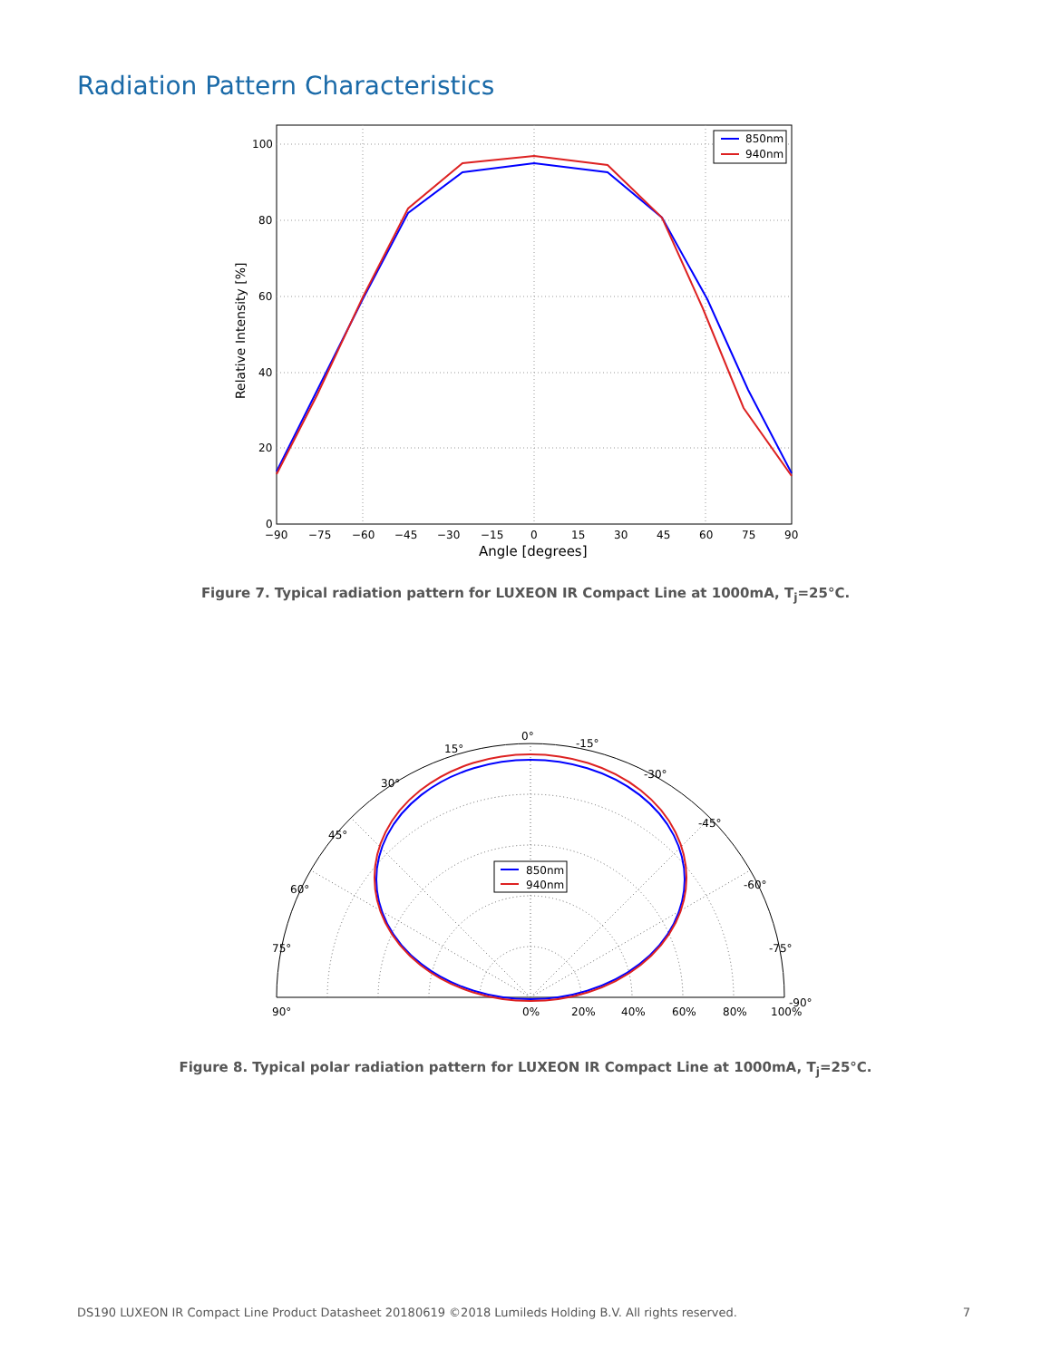Radiation Pattern Characteristics
850nm
940nm
100
80
60
40
20
0
−90
−75
−60
−45
−30
−15
0
15
30
45
60
75
90
Angle [degrees]
Relative Intensity [%]
Figure 7. Typical radiation pattern for LUXEON IR Compact Line at 1000mA, T<sub>j</sub>=25°C.
850nm
940nm
0°
15°
30°
45°
60°
75°
90°
-15°
-30°
-45°
-60°
-75°
-90°
0%
20%
40%
60%
80%
100%
Figure 8. Typical polar radiation pattern for LUXEON IR Compact Line at 1000mA, T<sub>j</sub>=25°C.
DS190 LUXEON IR Compact Line Product Datasheet 20180619 ©2018 Lumileds Holding B.V. All rights reserved. 7